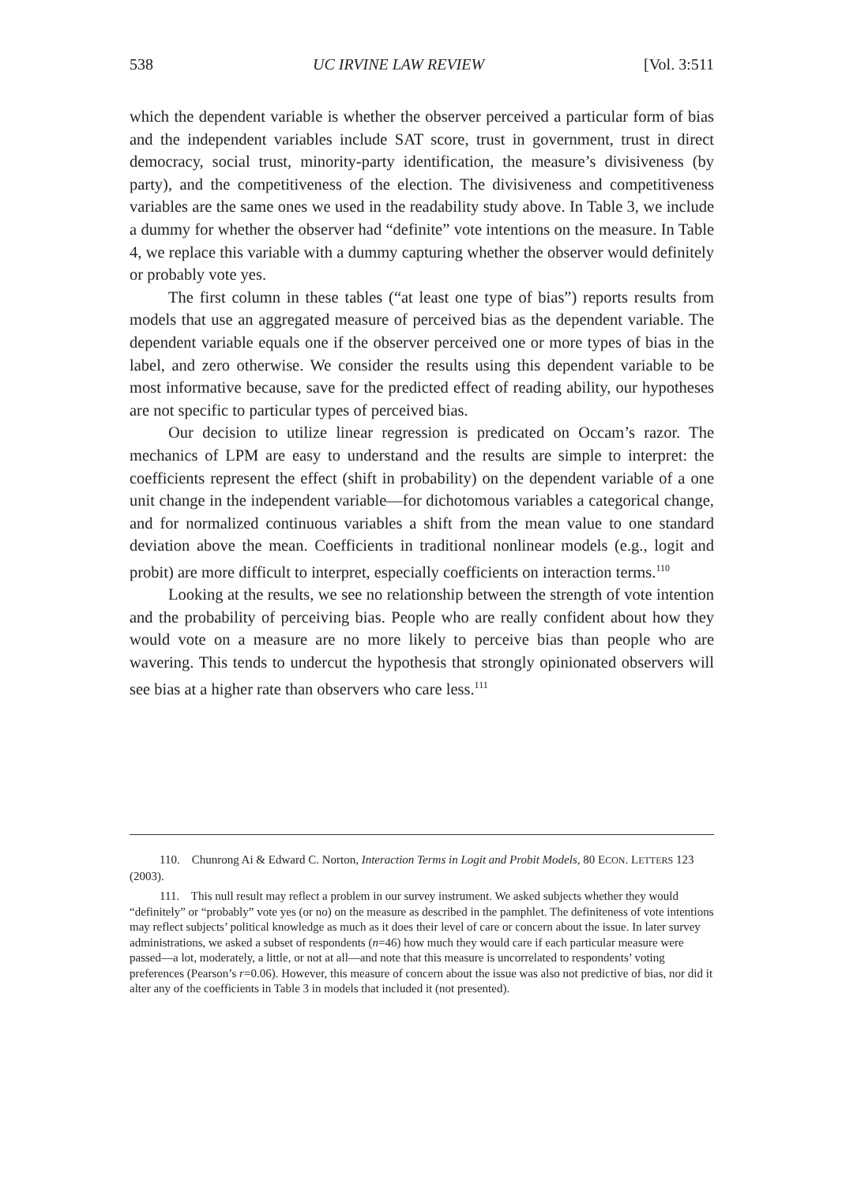538 UC IRVINE LAW REVIEW [Vol. 3:511
which the dependent variable is whether the observer perceived a particular form of bias and the independent variables include SAT score, trust in government, trust in direct democracy, social trust, minority-party identification, the measure’s divisiveness (by party), and the competitiveness of the election. The divisiveness and competitiveness variables are the same ones we used in the readability study above. In Table 3, we include a dummy for whether the observer had “definite” vote intentions on the measure. In Table 4, we replace this variable with a dummy capturing whether the observer would definitely or probably vote yes.
The first column in these tables (“at least one type of bias”) reports results from models that use an aggregated measure of perceived bias as the dependent variable. The dependent variable equals one if the observer perceived one or more types of bias in the label, and zero otherwise. We consider the results using this dependent variable to be most informative because, save for the predicted effect of reading ability, our hypotheses are not specific to particular types of perceived bias.
Our decision to utilize linear regression is predicated on Occam’s razor. The mechanics of LPM are easy to understand and the results are simple to interpret: the coefficients represent the effect (shift in probability) on the dependent variable of a one unit change in the independent variable—for dichotomous variables a categorical change, and for normalized continuous variables a shift from the mean value to one standard deviation above the mean. Coefficients in traditional nonlinear models (e.g., logit and probit) are more difficult to interpret, especially coefficients on interaction terms.<sup>110</sup>
Looking at the results, we see no relationship between the strength of vote intention and the probability of perceiving bias. People who are really confident about how they would vote on a measure are no more likely to perceive bias than people who are wavering. This tends to undercut the hypothesis that strongly opinionated observers will see bias at a higher rate than observers who care less.<sup>111</sup>
110. Chunrong Ai & Edward C. Norton, Interaction Terms in Logit and Probit Models, 80 ECON. LETTERS 123 (2003).
111. This null result may reflect a problem in our survey instrument. We asked subjects whether they would “definitely” or “probably” vote yes (or no) on the measure as described in the pamphlet. The definiteness of vote intentions may reflect subjects’ political knowledge as much as it does their level of care or concern about the issue. In later survey administrations, we asked a subset of respondents (n=46) how much they would care if each particular measure were passed—a lot, moderately, a little, or not at all—and note that this measure is uncorrelated to respondents’ voting preferences (Pearson’s r=0.06). However, this measure of concern about the issue was also not predictive of bias, nor did it alter any of the coefficients in Table 3 in models that included it (not presented).